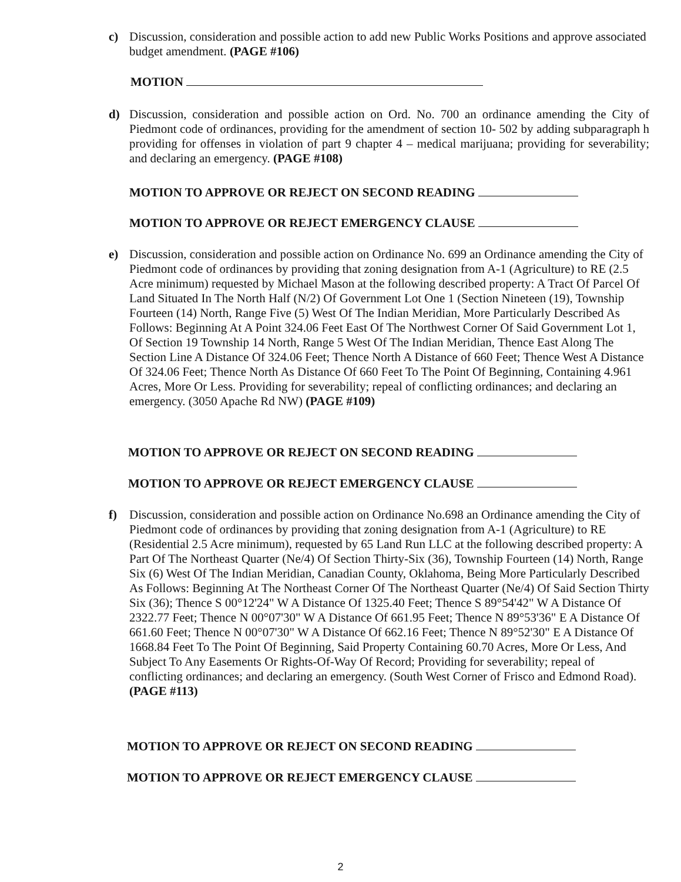c) Discussion, consideration and possible action to add new Public Works Positions and approve associated budget amendment. (PAGE #106)
MOTION
d) Discussion, consideration and possible action on Ord. No. 700 an ordinance amending the City of Piedmont code of ordinances, providing for the amendment of section 10- 502 by adding subparagraph h providing for offenses in violation of part 9 chapter 4 – medical marijuana; providing for severability; and declaring an emergency. (PAGE #108)
MOTION TO APPROVE OR REJECT ON SECOND READING
MOTION TO APPROVE OR REJECT EMERGENCY CLAUSE
e) Discussion, consideration and possible action on Ordinance No. 699 an Ordinance amending the City of Piedmont code of ordinances by providing that zoning designation from A-1 (Agriculture) to RE (2.5 Acre minimum) requested by Michael Mason at the following described property: A Tract Of Parcel Of Land Situated In The North Half (N/2) Of Government Lot One 1 (Section Nineteen (19), Township Fourteen (14) North, Range Five (5) West Of The Indian Meridian, More Particularly Described As Follows: Beginning At A Point 324.06 Feet East Of The Northwest Corner Of Said Government Lot 1, Of Section 19 Township 14 North, Range 5 West Of The Indian Meridian, Thence East Along The Section Line A Distance Of 324.06 Feet; Thence North A Distance of 660 Feet; Thence West A Distance Of 324.06 Feet; Thence North As Distance Of 660 Feet To The Point Of Beginning, Containing 4.961 Acres, More Or Less. Providing for severability; repeal of conflicting ordinances; and declaring an emergency. (3050 Apache Rd NW) (PAGE #109)
MOTION TO APPROVE OR REJECT ON SECOND READING
MOTION TO APPROVE OR REJECT EMERGENCY CLAUSE
f) Discussion, consideration and possible action on Ordinance No.698 an Ordinance amending the City of Piedmont code of ordinances by providing that zoning designation from A-1 (Agriculture) to RE (Residential 2.5 Acre minimum), requested by 65 Land Run LLC at the following described property: A Part Of The Northeast Quarter (Ne/4) Of Section Thirty-Six (36), Township Fourteen (14) North, Range Six (6) West Of The Indian Meridian, Canadian County, Oklahoma, Being More Particularly Described As Follows: Beginning At The Northeast Corner Of The Northeast Quarter (Ne/4) Of Said Section Thirty Six (36); Thence S 00°12'24" W A Distance Of 1325.40 Feet; Thence S 89°54'42" W A Distance Of 2322.77 Feet; Thence N 00°07'30" W A Distance Of 661.95 Feet; Thence N 89°53'36" E A Distance Of 661.60 Feet; Thence N 00°07'30" W A Distance Of 662.16 Feet; Thence N 89°52'30" E A Distance Of 1668.84 Feet To The Point Of Beginning, Said Property Containing 60.70 Acres, More Or Less, And Subject To Any Easements Or Rights-Of-Way Of Record; Providing for severability; repeal of conflicting ordinances; and declaring an emergency. (South West Corner of Frisco and Edmond Road). (PAGE #113)
MOTION TO APPROVE OR REJECT ON SECOND READING
MOTION TO APPROVE OR REJECT EMERGENCY CLAUSE
2